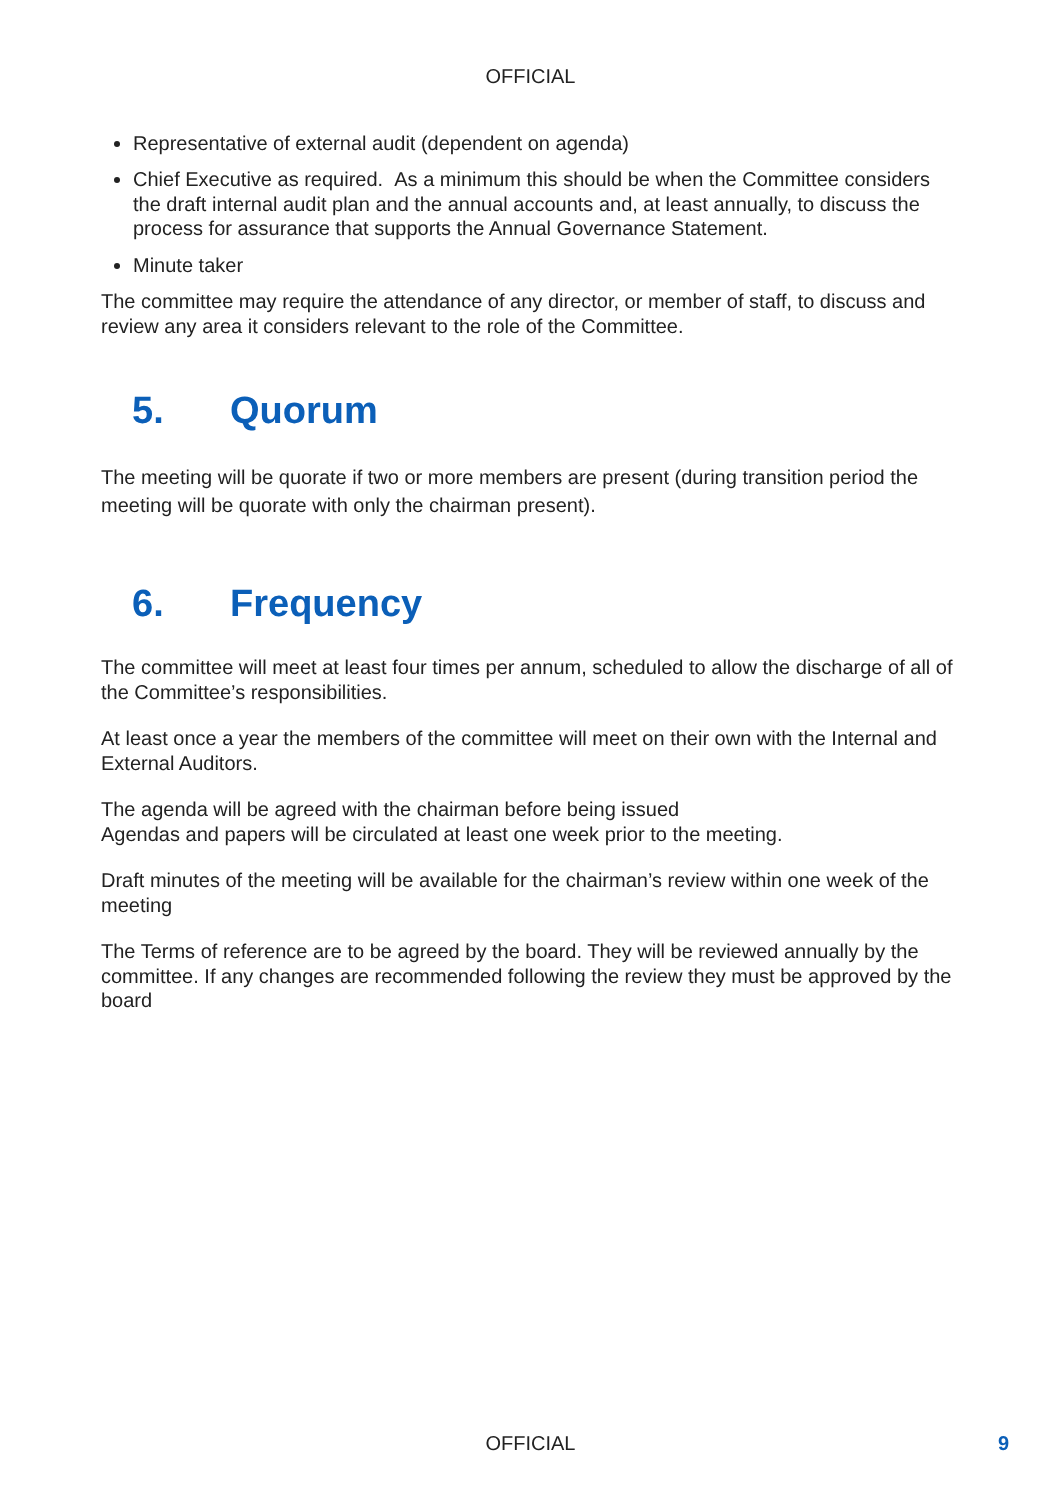OFFICIAL
Representative of external audit (dependent on agenda)
Chief Executive as required. As a minimum this should be when the Committee considers the draft internal audit plan and the annual accounts and, at least annually, to discuss the process for assurance that supports the Annual Governance Statement.
Minute taker
The committee may require the attendance of any director, or member of staff, to discuss and review any area it considers relevant to the role of the Committee.
5. Quorum
The meeting will be quorate if two or more members are present (during transition period the meeting will be quorate with only the chairman present).
6. Frequency
The committee will meet at least four times per annum, scheduled to allow the discharge of all of the Committee’s responsibilities.
At least once a year the members of the committee will meet on their own with the Internal and External Auditors.
The agenda will be agreed with the chairman before being issued
Agendas and papers will be circulated at least one week prior to the meeting.
Draft minutes of the meeting will be available for the chairman’s review within one week of the meeting
The Terms of reference are to be agreed by the board. They will be reviewed annually by the committee. If any changes are recommended following the review they must be approved by the board
OFFICIAL 9